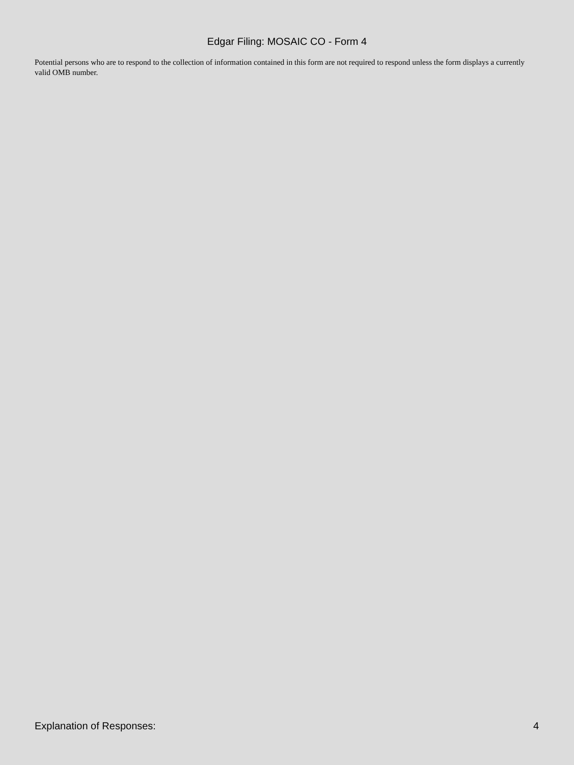Edgar Filing: MOSAIC CO - Form 4
Potential persons who are to respond to the collection of information contained in this form are not required to respond unless the form displays a currently valid OMB number.
Explanation of Responses: 4